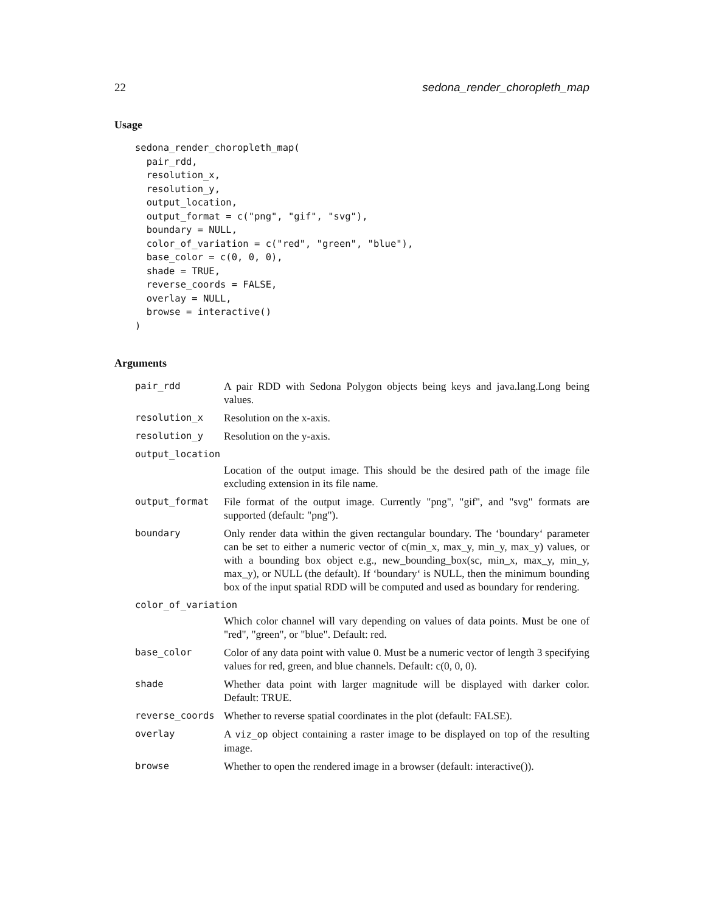22 sedona_render_choropleth_map
Usage
sedona_render_choropleth_map(
  pair_rdd,
  resolution_x,
  resolution_y,
  output_location,
  output_format = c("png", "gif", "svg"),
  boundary = NULL,
  color_of_variation = c("red", "green", "blue"),
  base_color = c(0, 0, 0),
  shade = TRUE,
  reverse_coords = FALSE,
  overlay = NULL,
  browse = interactive()
)
Arguments
pair_rdd A pair RDD with Sedona Polygon objects being keys and java.lang.Long being values.
resolution_x Resolution on the x-axis.
resolution_y Resolution on the y-axis.
output_location
Location of the output image. This should be the desired path of the image file excluding extension in its file name.
output_format File format of the output image. Currently "png", "gif", and "svg" formats are supported (default: "png").
boundary Only render data within the given rectangular boundary. The ‘boundary‘ parameter can be set to either a numeric vector of c(min_x, max_y, min_y, max_y) values, or with a bounding box object e.g., new_bounding_box(sc, min_x, max_y, min_y, max_y), or NULL (the default). If ‘boundary‘ is NULL, then the minimum bounding box of the input spatial RDD will be computed and used as boundary for rendering.
color_of_variation
Which color channel will vary depending on values of data points. Must be one of "red", "green", or "blue". Default: red.
base_color Color of any data point with value 0. Must be a numeric vector of length 3 specifying values for red, green, and blue channels. Default: c(0, 0, 0).
shade Whether data point with larger magnitude will be displayed with darker color. Default: TRUE.
reverse_coords Whether to reverse spatial coordinates in the plot (default: FALSE).
overlay A viz_op object containing a raster image to be displayed on top of the resulting image.
browse Whether to open the rendered image in a browser (default: interactive()).